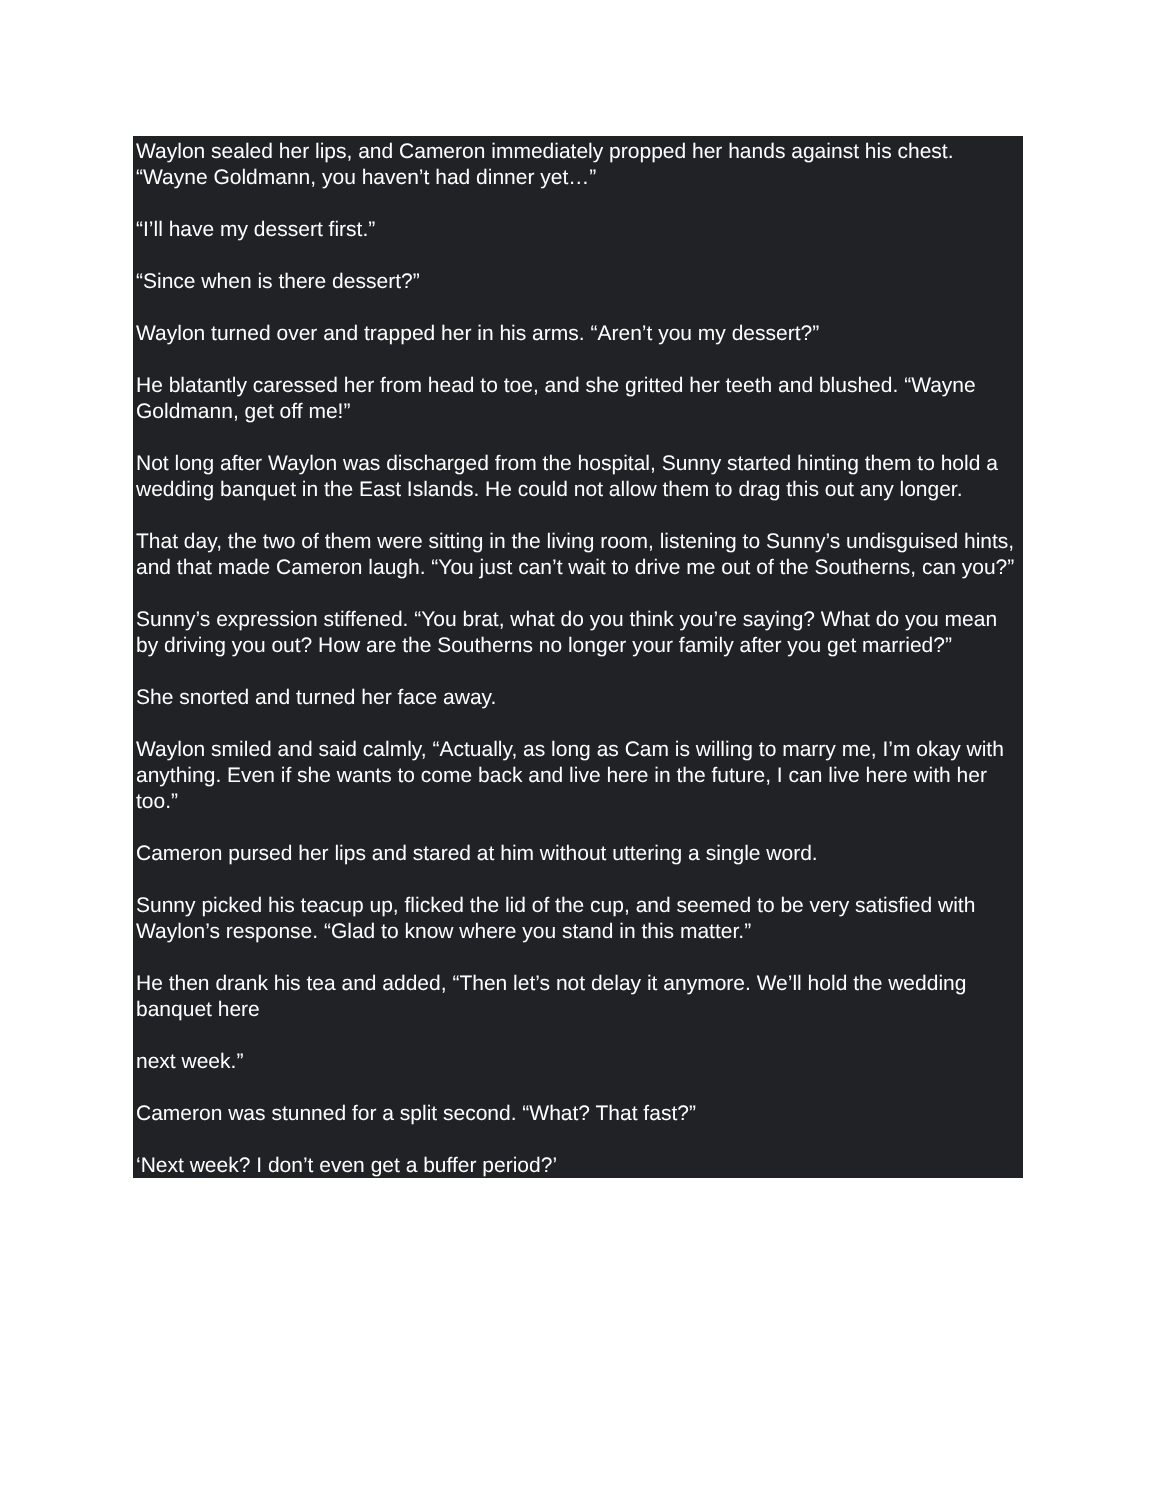Waylon sealed her lips, and Cameron immediately propped her hands against his chest. “Wayne Goldmann, you haven’t had dinner yet…”
“I’ll have my dessert first.”
“Since when is there dessert?”
Waylon turned over and trapped her in his arms. “Aren’t you my dessert?”
He blatantly caressed her from head to toe, and she gritted her teeth and blushed. “Wayne Goldmann, get off me!”
Not long after Waylon was discharged from the hospital, Sunny started hinting them to hold a wedding banquet in the East Islands. He could not allow them to drag this out any longer.
That day, the two of them were sitting in the living room, listening to Sunny’s undisguised hints, and that made Cameron laugh. “You just can’t wait to drive me out of the Southerns, can you?”
Sunny’s expression stiffened. “You brat, what do you think you’re saying? What do you mean by driving you out? How are the Southerns no longer your family after you get married?”
She snorted and turned her face away.
Waylon smiled and said calmly, “Actually, as long as Cam is willing to marry me, I’m okay with anything. Even if she wants to come back and live here in the future, I can live here with her too.”
Cameron pursed her lips and stared at him without uttering a single word.
Sunny picked his teacup up, flicked the lid of the cup, and seemed to be very satisfied with Waylon’s response. “Glad to know where you stand in this matter.”
He then drank his tea and added, “Then let’s not delay it anymore. We’ll hold the wedding banquet here
next week.”
Cameron was stunned for a split second. “What? That fast?”
‘Next week? I don’t even get a buffer period?’